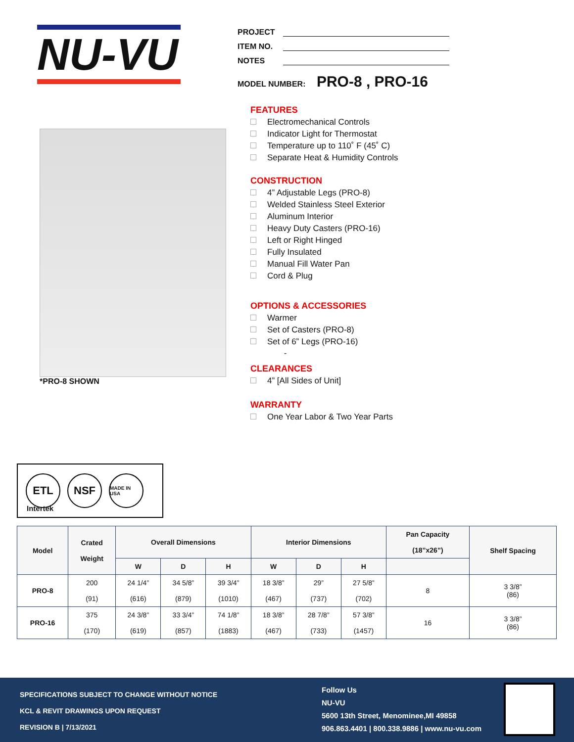NU-VU
PROJECT
ITEM NO.
NOTES
MODEL NUMBER: PRO-8 , PRO-16
*PRO-8 SHOWN
FEATURES
Electromechanical Controls
Indicator Light for Thermostat
Temperature up to 110˚ F (45˚ C)
Separate Heat & Humidity Controls
CONSTRUCTION
4” Adjustable Legs (PRO-8)
Welded Stainless Steel Exterior
Aluminum Interior
Heavy Duty Casters (PRO-16)
Left or Right Hinged
Fully Insulated
Manual Fill Water Pan
Cord & Plug
OPTIONS & ACCESSORIES
Warmer
Set of Casters (PRO-8)
Set of 6” Legs (PRO-16)
-
CLEARANCES
4” [All Sides of Unit]
WARRANTY
One Year Labor & Two Year Parts
ETL NSF MADE IN USA
Intertek
| Model | Crated Weight | Overall Dimensions | | | Interior Dimensions | | | Pan Capacity (18”x26”) | Shelf Spacing |
| --- | --- | --- | --- | --- | --- | --- | --- | --- | --- |
| | | W | D | H | W | D | H | | |
| PRO-8 | 200 (91) | 24 1/4” (616) | 34 5/8” (879) | 39 3/4” (1010) | 18 3/8” (467) | 29” (737) | 27 5/8” (702) | 8 | 3 3/8” (86) |
| PRO-16 | 375 (170) | 24 3/8” (619) | 33 3/4” (857) | 74 1/8” (1883) | 18 3/8” (467) | 28 7/8” (733) | 57 3/8” (1457) | 16 | 3 3/8” (86) |
SPECIFICATIONS SUBJECT TO CHANGE WITHOUT NOTICE
KCL & REVIT DRAWINGS UPON REQUEST
REVISION B | 7/13/2021
Follow Us
NU-VU
5600 13th Street, Menominee,MI 49858
906.863.4401 | 800.338.9886 | www.nu-vu.com